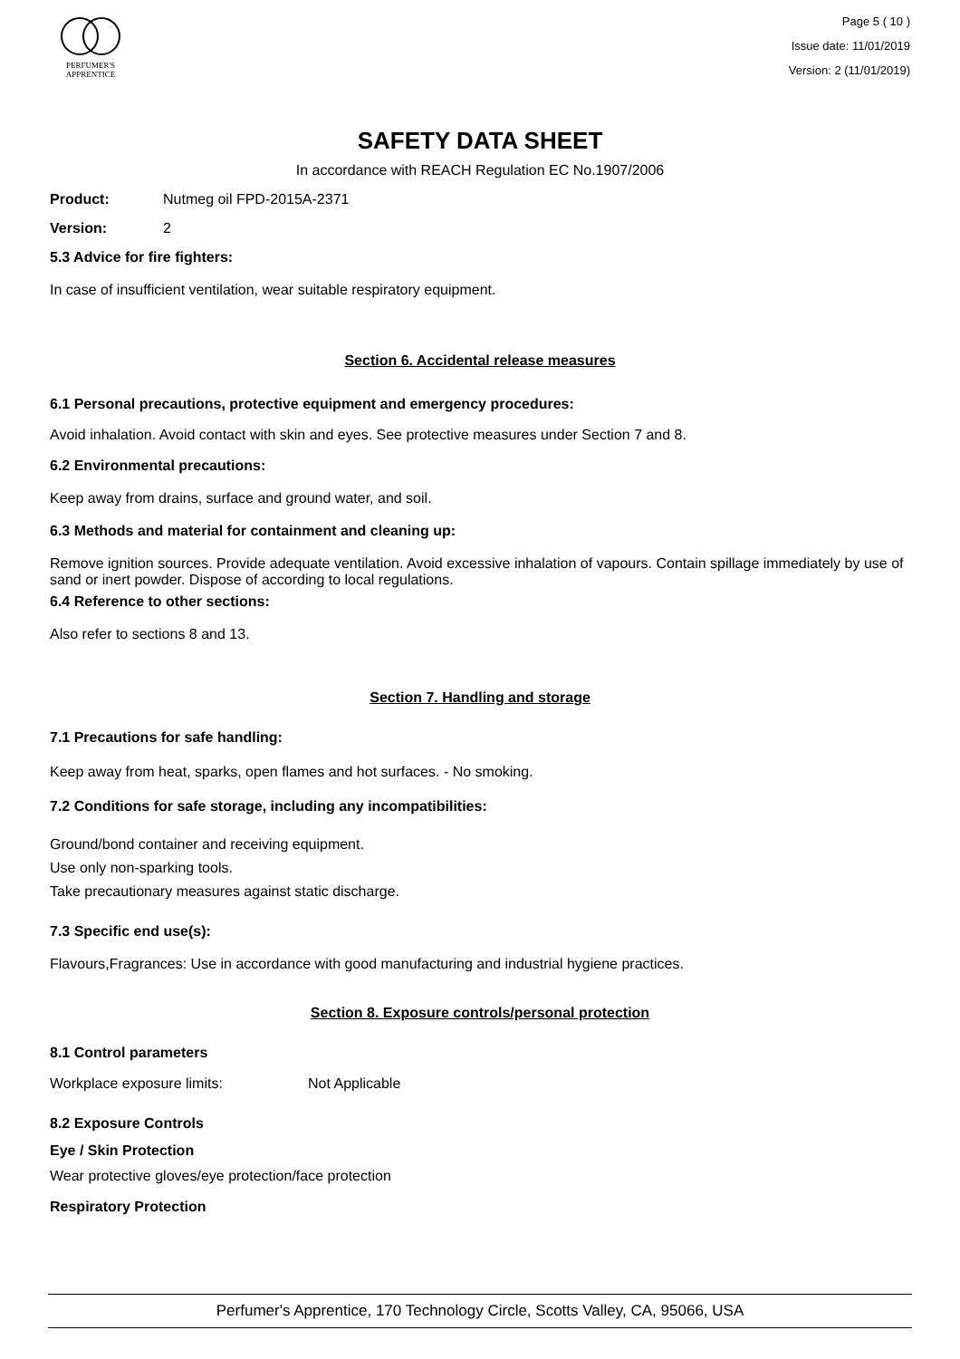PERFUMER'S
APPRENTICE
Page 5 ( 10 )
Issue date: 11/01/2019
Version: 2 (11/01/2019)
SAFETY DATA SHEET
In accordance with REACH Regulation EC No.1907/2006
Product: Nutmeg oil FPD-2015A-2371
Version: 2
5.3 Advice for fire fighters:
In case of insufficient ventilation, wear suitable respiratory equipment.
Section 6. Accidental release measures
6.1 Personal precautions, protective equipment and emergency procedures:
Avoid inhalation. Avoid contact with skin and eyes. See protective measures under Section 7 and 8.
6.2 Environmental precautions:
Keep away from drains, surface and ground water, and soil.
6.3 Methods and material for containment and cleaning up:
Remove ignition sources. Provide adequate ventilation. Avoid excessive inhalation of vapours. Contain spillage immediately by use of sand or inert powder. Dispose of according to local regulations.
6.4 Reference to other sections:
Also refer to sections 8 and 13.
Section 7. Handling and storage
7.1 Precautions for safe handling:
Keep away from heat, sparks, open flames and hot surfaces. - No smoking.
7.2 Conditions for safe storage, including any incompatibilities:
Ground/bond container and receiving equipment.
Use only non-sparking tools.
Take precautionary measures against static discharge.
7.3 Specific end use(s):
Flavours,Fragrances: Use in accordance with good manufacturing and industrial hygiene practices.
Section 8. Exposure controls/personal protection
8.1 Control parameters
Workplace exposure limits: Not Applicable
8.2 Exposure Controls
Eye / Skin Protection
Wear protective gloves/eye protection/face protection
Respiratory Protection
Perfumer's Apprentice, 170 Technology Circle, Scotts Valley, CA, 95066, USA